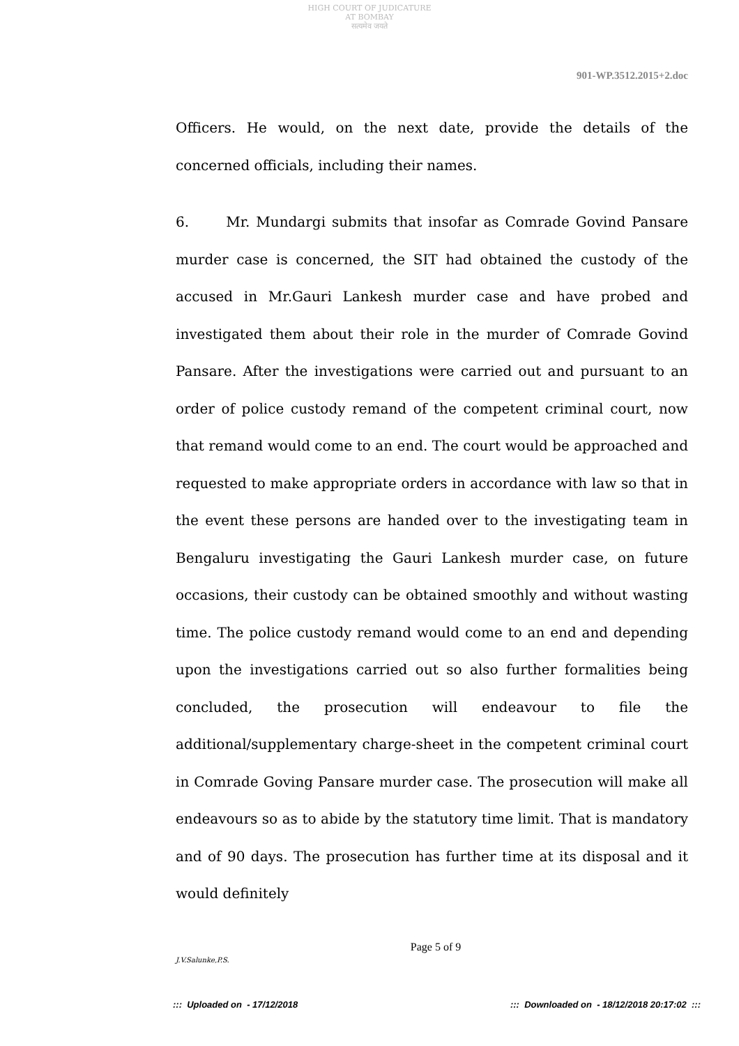HIGH COURT OF JUDICATURE AT BOMBAY
सत्यमेव जयते
901-WP.3512.2015+2.doc
Officers. He would, on the next date, provide the details of the concerned officials, including their names.
6. Mr. Mundargi submits that insofar as Comrade Govind Pansare murder case is concerned, the SIT had obtained the custody of the accused in Mr.Gauri Lankesh murder case and have probed and investigated them about their role in the murder of Comrade Govind Pansare. After the investigations were carried out and pursuant to an order of police custody remand of the competent criminal court, now that remand would come to an end. The court would be approached and requested to make appropriate orders in accordance with law so that in the event these persons are handed over to the investigating team in Bengaluru investigating the Gauri Lankesh murder case, on future occasions, their custody can be obtained smoothly and without wasting time. The police custody remand would come to an end and depending upon the investigations carried out so also further formalities being concluded, the prosecution will endeavour to file the additional/supplementary charge-sheet in the competent criminal court in Comrade Goving Pansare murder case. The prosecution will make all endeavours so as to abide by the statutory time limit. That is mandatory and of 90 days. The prosecution has further time at its disposal and it would definitely
Page 5 of 9
J.V.Salunke,P.S.
::: Uploaded on - 17/12/2018::: Downloaded on - 18/12/2018 20:17:02 :::